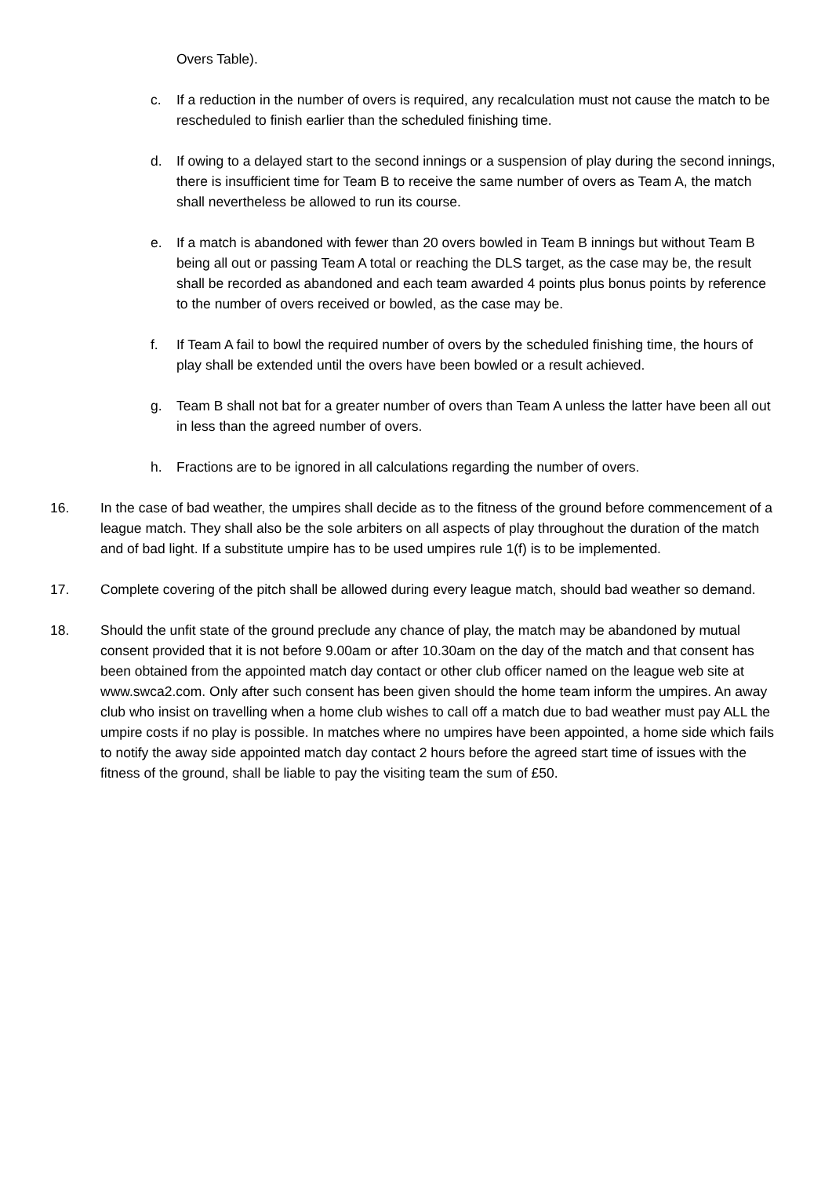Overs Table).
c. If a reduction in the number of overs is required, any recalculation must not cause the match to be rescheduled to finish earlier than the scheduled finishing time.
d. If owing to a delayed start to the second innings or a suspension of play during the second innings, there is insufficient time for Team B to receive the same number of overs as Team A, the match shall nevertheless be allowed to run its course.
e. If a match is abandoned with fewer than 20 overs bowled in Team B innings but without Team B being all out or passing Team A total or reaching the DLS target, as the case may be, the result shall be recorded as abandoned and each team awarded 4 points plus bonus points by reference to the number of overs received or bowled, as the case may be.
f. If Team A fail to bowl the required number of overs by the scheduled finishing time, the hours of play shall be extended until the overs have been bowled or a result achieved.
g. Team B shall not bat for a greater number of overs than Team A unless the latter have been all out in less than the agreed number of overs.
h. Fractions are to be ignored in all calculations regarding the number of overs.
16. In the case of bad weather, the umpires shall decide as to the fitness of the ground before commencement of a league match. They shall also be the sole arbiters on all aspects of play throughout the duration of the match and of bad light. If a substitute umpire has to be used umpires rule 1(f) is to be implemented.
17. Complete covering of the pitch shall be allowed during every league match, should bad weather so demand.
18. Should the unfit state of the ground preclude any chance of play, the match may be abandoned by mutual consent provided that it is not before 9.00am or after 10.30am on the day of the match and that consent has been obtained from the appointed match day contact or other club officer named on the league web site at www.swca2.com. Only after such consent has been given should the home team inform the umpires. An away club who insist on travelling when a home club wishes to call off a match due to bad weather must pay ALL the umpire costs if no play is possible. In matches where no umpires have been appointed, a home side which fails to notify the away side appointed match day contact 2 hours before the agreed start time of issues with the fitness of the ground, shall be liable to pay the visiting team the sum of £50.